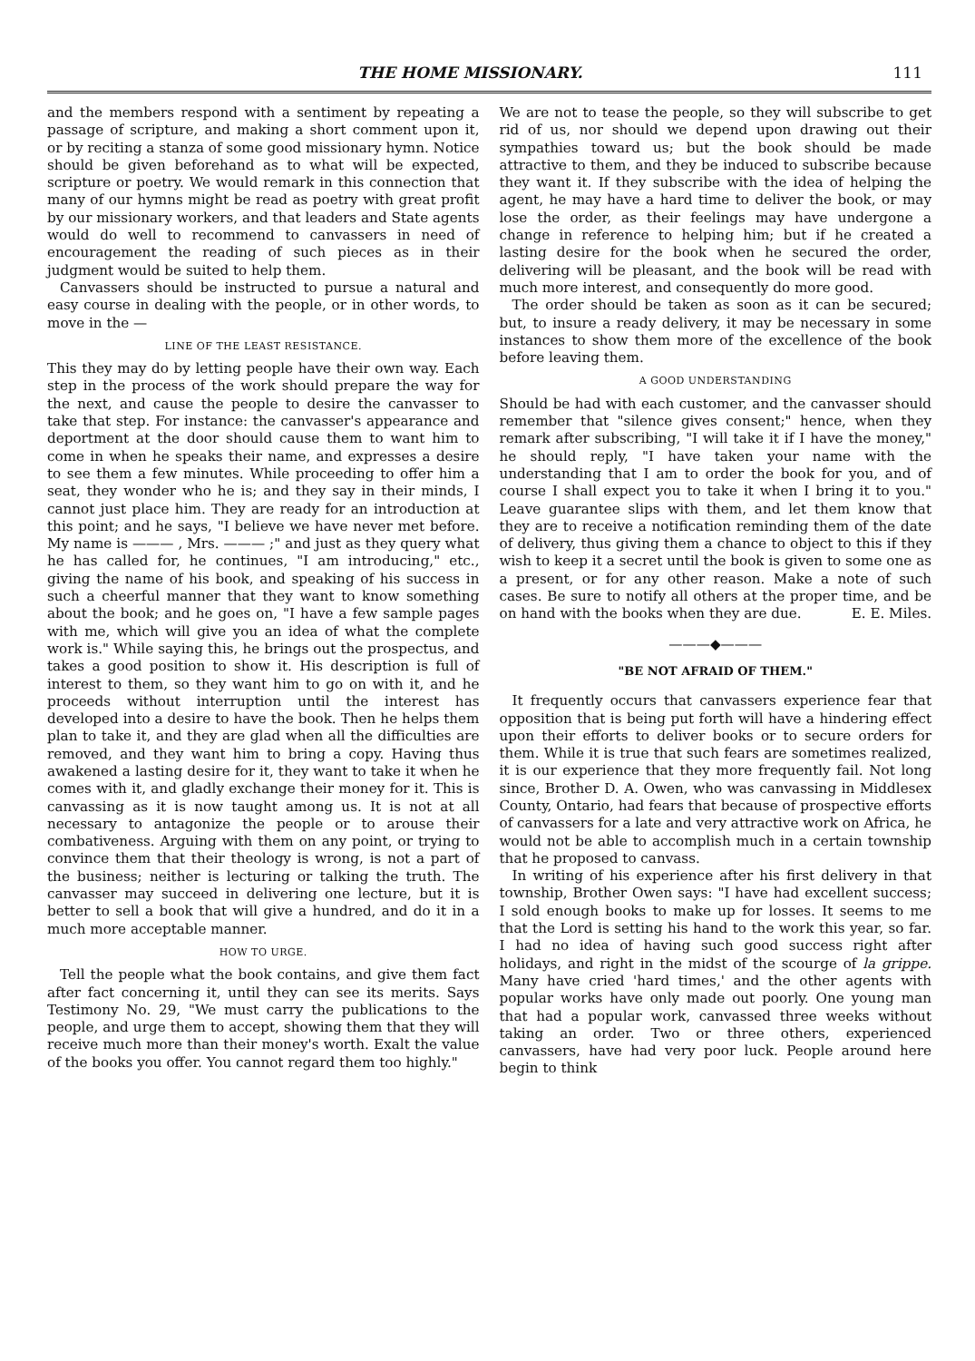THE HOME MISSIONARY. 111
and the members respond with a sentiment by repeating a passage of scripture, and making a short comment upon it, or by reciting a stanza of some good missionary hymn. Notice should be given beforehand as to what will be expected, scripture or poetry. We would remark in this connection that many of our hymns might be read as poetry with great profit by our missionary workers, and that leaders and State agents would do well to recommend to canvassers in need of encouragement the reading of such pieces as in their judgment would be suited to help them.
Canvassers should be instructed to pursue a natural and easy course in dealing with the people, or in other words, to move in the —
LINE OF THE LEAST RESISTANCE.
This they may do by letting people have their own way. Each step in the process of the work should prepare the way for the next, and cause the people to desire the canvasser to take that step. For instance: the canvasser's appearance and deportment at the door should cause them to want him to come in when he speaks their name, and expresses a desire to see them a few minutes. While proceeding to offer him a seat, they wonder who he is; and they say in their minds, I cannot just place him. They are ready for an introduction at this point; and he says, "I believe we have never met before. My name is ——— , Mrs. ——— ;" and just as they query what he has called for, he continues, "I am introducing," etc., giving the name of his book, and speaking of his success in such a cheerful manner that they want to know something about the book; and he goes on, "I have a few sample pages with me, which will give you an idea of what the complete work is." While saying this, he brings out the prospectus, and takes a good position to show it. His description is full of interest to them, so they want him to go on with it, and he proceeds without interruption until the interest has developed into a desire to have the book. Then he helps them plan to take it, and they are glad when all the difficulties are removed, and they want him to bring a copy. Having thus awakened a lasting desire for it, they want to take it when he comes with it, and gladly exchange their money for it. This is canvassing as it is now taught among us. It is not at all necessary to antagonize the people or to arouse their combativeness. Arguing with them on any point, or trying to convince them that their theology is wrong, is not a part of the business; neither is lecturing or talking the truth. The canvasser may succeed in delivering one lecture, but it is better to sell a book that will give a hundred, and do it in a much more acceptable manner.
HOW TO URGE.
Tell the people what the book contains, and give them fact after fact concerning it, until they can see its merits. Says Testimony No. 29, "We must carry the publications to the people, and urge them to accept, showing them that they will receive much more than their money's worth. Exalt the value of the books you offer. You cannot regard them too highly."
We are not to tease the people, so they will subscribe to get rid of us, nor should we depend upon drawing out their sympathies toward us; but the book should be made attractive to them, and they be induced to subscribe because they want it. If they subscribe with the idea of helping the agent, he may have a hard time to deliver the book, or may lose the order, as their feelings may have undergone a change in reference to helping him; but if he created a lasting desire for the book when he secured the order, delivering will be pleasant, and the book will be read with much more interest, and consequently do more good.
The order should be taken as soon as it can be secured; but, to insure a ready delivery, it may be necessary in some instances to show them more of the excellence of the book before leaving them.
A GOOD UNDERSTANDING
Should be had with each customer, and the canvasser should remember that "silence gives consent;" hence, when they remark after subscribing, "I will take it if I have the money," he should reply, "I have taken your name with the understanding that I am to order the book for you, and of course I shall expect you to take it when I bring it to you." Leave guarantee slips with them, and let them know that they are to receive a notification reminding them of the date of delivery, thus giving them a chance to object to this if they wish to keep it a secret until the book is given to some one as a present, or for any other reason. Make a note of such cases. Be sure to notify all others at the proper time, and be on hand with the books when they are due. E. E. Miles.
———◆———
"BE NOT AFRAID OF THEM."
It frequently occurs that canvassers experience fear that opposition that is being put forth will have a hindering effect upon their efforts to deliver books or to secure orders for them. While it is true that such fears are sometimes realized, it is our experience that they more frequently fail. Not long since, Brother D. A. Owen, who was canvassing in Middlesex County, Ontario, had fears that because of prospective efforts of canvassers for a late and very attractive work on Africa, he would not be able to accomplish much in a certain township that he proposed to canvass.
In writing of his experience after his first delivery in that township, Brother Owen says: "I have had excellent success; I sold enough books to make up for losses. It seems to me that the Lord is setting his hand to the work this year, so far. I had no idea of having such good success right after holidays, and right in the midst of the scourge of la grippe. Many have cried 'hard times,' and the other agents with popular works have only made out poorly. One young man that had a popular work, canvassed three weeks without taking an order. Two or three others, experienced canvassers, have had very poor luck. People around here begin to think